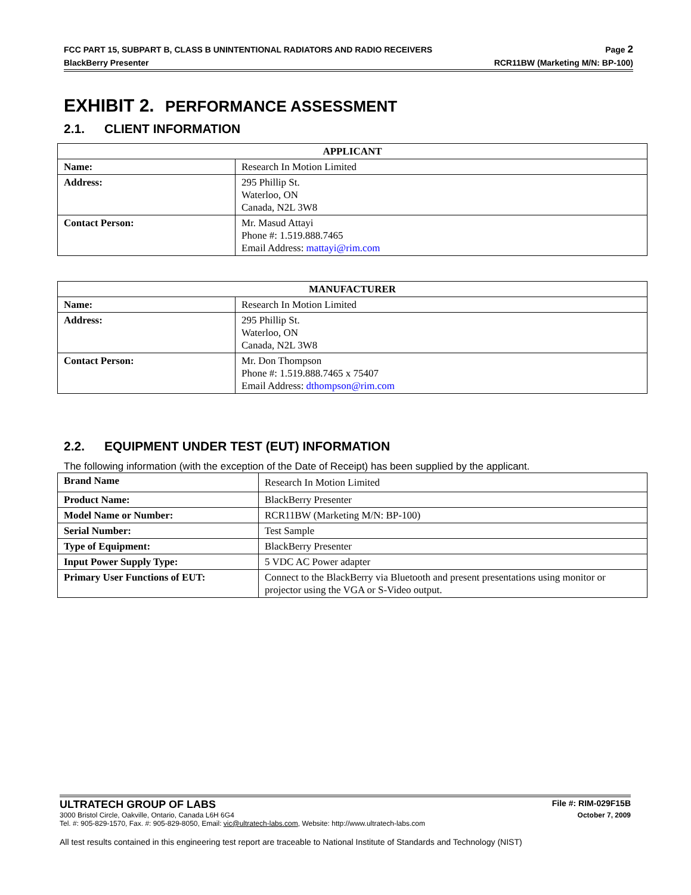FCC PART 15, SUBPART B, CLASS B UNINTENTIONAL RADIATORS AND RADIO RECEIVERS Page 2
BlackBerry Presenter RCR11BW (Marketing M/N: BP-100)
EXHIBIT 2. PERFORMANCE ASSESSMENT
2.1. CLIENT INFORMATION
| APPLICANT | |
| --- | --- |
| Name: | Research In Motion Limited |
| Address: | 295 Phillip St. Waterloo, ON Canada, N2L 3W8 |
| Contact Person: | Mr. Masud Attayi Phone #: 1.519.888.7465 Email Address: mattayi@rim.com |
| MANUFACTURER | |
| --- | --- |
| Name: | Research In Motion Limited |
| Address: | 295 Phillip St. Waterloo, ON Canada, N2L 3W8 |
| Contact Person: | Mr. Don Thompson Phone #: 1.519.888.7465 x 75407 Email Address: dthompson@rim.com |
2.2. EQUIPMENT UNDER TEST (EUT) INFORMATION
The following information (with the exception of the Date of Receipt) has been supplied by the applicant.
| Brand Name | Research In Motion Limited |
| Product Name: | BlackBerry Presenter |
| Model Name or Number: | RCR11BW (Marketing M/N: BP-100) |
| Serial Number: | Test Sample |
| Type of Equipment: | BlackBerry Presenter |
| Input Power Supply Type: | 5 VDC AC Power adapter |
| Primary User Functions of EUT: | Connect to the BlackBerry via Bluetooth and present presentations using monitor or projector using the VGA or S-Video output. |
ULTRATECH GROUP OF LABS File #: RIM-029F15B
3000 Bristol Circle, Oakville, Ontario, Canada L6H 6G4 October 7, 2009
Tel. #: 905-829-1570, Fax. #: 905-829-8050, Email: vic@ultratech-labs.com, Website: http://www.ultratech-labs.com
All test results contained in this engineering test report are traceable to National Institute of Standards and Technology (NIST)